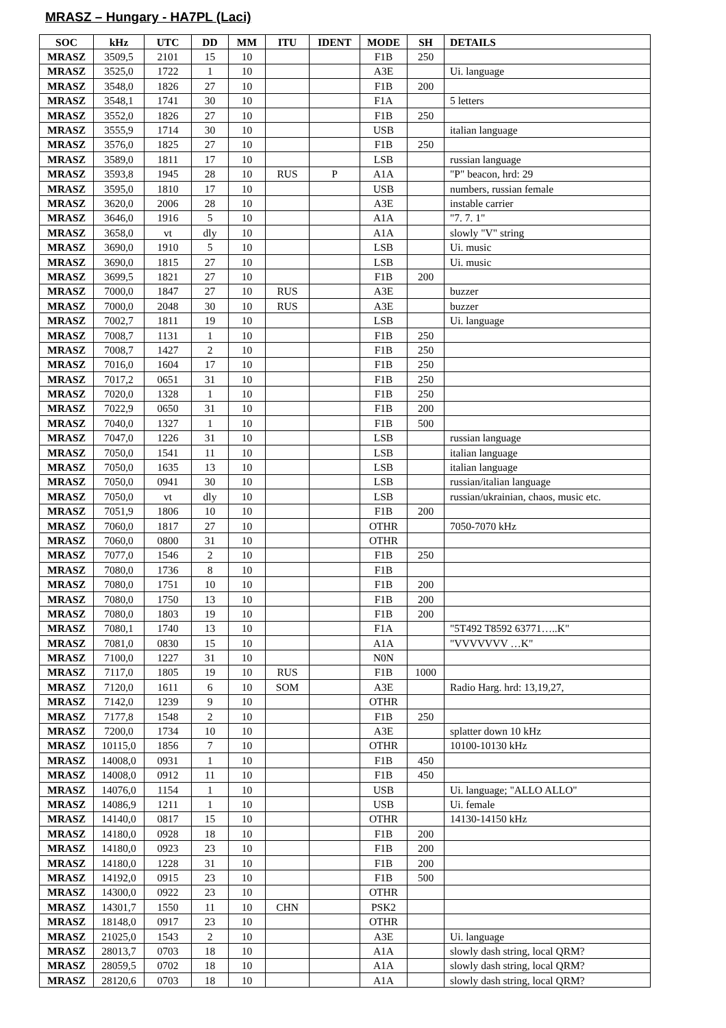MRASZ – Hungary - HA7PL (Laci)
| SOC | kHz | UTC | DD | MM | ITU | IDENT | MODE | SH | DETAILS |
| --- | --- | --- | --- | --- | --- | --- | --- | --- | --- |
| MRASZ | 3509,5 | 2101 | 15 | 10 | | | F1B | 250 | |
| MRASZ | 3525,0 | 1722 | 1 | 10 | | | A3E | | Ui. language |
| MRASZ | 3548,0 | 1826 | 27 | 10 | | | F1B | 200 | |
| MRASZ | 3548,1 | 1741 | 30 | 10 | | | F1A | | 5 letters |
| MRASZ | 3552,0 | 1826 | 27 | 10 | | | F1B | 250 | |
| MRASZ | 3555,9 | 1714 | 30 | 10 | | | USB | | italian language |
| MRASZ | 3576,0 | 1825 | 27 | 10 | | | F1B | 250 | |
| MRASZ | 3589,0 | 1811 | 17 | 10 | | | LSB | | russian language |
| MRASZ | 3593,8 | 1945 | 28 | 10 | RUS | P | A1A | | "P" beacon, hrd: 29 |
| MRASZ | 3595,0 | 1810 | 17 | 10 | | | USB | | numbers, russian female |
| MRASZ | 3620,0 | 2006 | 28 | 10 | | | A3E | | instable carrier |
| MRASZ | 3646,0 | 1916 | 5 | 10 | | | A1A | | "7. 7. 1" |
| MRASZ | 3658,0 | vt | dly | 10 | | | A1A | | slowly "V" string |
| MRASZ | 3690,0 | 1910 | 5 | 10 | | | LSB | | Ui. music |
| MRASZ | 3690,0 | 1815 | 27 | 10 | | | LSB | | Ui. music |
| MRASZ | 3699,5 | 1821 | 27 | 10 | | | F1B | 200 | |
| MRASZ | 7000,0 | 1847 | 27 | 10 | RUS | | A3E | | buzzer |
| MRASZ | 7000,0 | 2048 | 30 | 10 | RUS | | A3E | | buzzer |
| MRASZ | 7002,7 | 1811 | 19 | 10 | | | LSB | | Ui. language |
| MRASZ | 7008,7 | 1131 | 1 | 10 | | | F1B | 250 | |
| MRASZ | 7008,7 | 1427 | 2 | 10 | | | F1B | 250 | |
| MRASZ | 7016,0 | 1604 | 17 | 10 | | | F1B | 250 | |
| MRASZ | 7017,2 | 0651 | 31 | 10 | | | F1B | 250 | |
| MRASZ | 7020,0 | 1328 | 1 | 10 | | | F1B | 250 | |
| MRASZ | 7022,9 | 0650 | 31 | 10 | | | F1B | 200 | |
| MRASZ | 7040,0 | 1327 | 1 | 10 | | | F1B | 500 | |
| MRASZ | 7047,0 | 1226 | 31 | 10 | | | LSB | | russian language |
| MRASZ | 7050,0 | 1541 | 11 | 10 | | | LSB | | italian language |
| MRASZ | 7050,0 | 1635 | 13 | 10 | | | LSB | | italian language |
| MRASZ | 7050,0 | 0941 | 30 | 10 | | | LSB | | russian/italian language |
| MRASZ | 7050,0 | vt | dly | 10 | | | LSB | | russian/ukrainian, chaos, music etc. |
| MRASZ | 7051,9 | 1806 | 10 | 10 | | | F1B | 200 | |
| MRASZ | 7060,0 | 1817 | 27 | 10 | | | OTHR | | 7050-7070 kHz |
| MRASZ | 7060,0 | 0800 | 31 | 10 | | | OTHR | | |
| MRASZ | 7077,0 | 1546 | 2 | 10 | | | F1B | 250 | |
| MRASZ | 7080,0 | 1736 | 8 | 10 | | | F1B | | |
| MRASZ | 7080,0 | 1751 | 10 | 10 | | | F1B | 200 | |
| MRASZ | 7080,0 | 1750 | 13 | 10 | | | F1B | 200 | |
| MRASZ | 7080,0 | 1803 | 19 | 10 | | | F1B | 200 | |
| MRASZ | 7080,1 | 1740 | 13 | 10 | | | F1A | | "5T492 T8592 63771…..K" |
| MRASZ | 7081,0 | 0830 | 15 | 10 | | | A1A | | "VVVVVVV …K" |
| MRASZ | 7100,0 | 1227 | 31 | 10 | | | N0N | | |
| MRASZ | 7117,0 | 1805 | 19 | 10 | RUS | | F1B | 1000 | |
| MRASZ | 7120,0 | 1611 | 6 | 10 | SOM | | A3E | | Radio Harg. hrd: 13,19,27, |
| MRASZ | 7142,0 | 1239 | 9 | 10 | | | OTHR | | |
| MRASZ | 7177,8 | 1548 | 2 | 10 | | | F1B | 250 | |
| MRASZ | 7200,0 | 1734 | 10 | 10 | | | A3E | | splatter down 10 kHz |
| MRASZ | 10115,0 | 1856 | 7 | 10 | | | OTHR | | 10100-10130 kHz |
| MRASZ | 14008,0 | 0931 | 1 | 10 | | | F1B | 450 | |
| MRASZ | 14008,0 | 0912 | 11 | 10 | | | F1B | 450 | |
| MRASZ | 14076,0 | 1154 | 1 | 10 | | | USB | | Ui. language; "ALLO ALLO" |
| MRASZ | 14086,9 | 1211 | 1 | 10 | | | USB | | Ui. female |
| MRASZ | 14140,0 | 0817 | 15 | 10 | | | OTHR | | 14130-14150 kHz |
| MRASZ | 14180,0 | 0928 | 18 | 10 | | | F1B | 200 | |
| MRASZ | 14180,0 | 0923 | 23 | 10 | | | F1B | 200 | |
| MRASZ | 14180,0 | 1228 | 31 | 10 | | | F1B | 200 | |
| MRASZ | 14192,0 | 0915 | 23 | 10 | | | F1B | 500 | |
| MRASZ | 14300,0 | 0922 | 23 | 10 | | | OTHR | | |
| MRASZ | 14301,7 | 1550 | 11 | 10 | CHN | | PSK2 | | |
| MRASZ | 18148,0 | 0917 | 23 | 10 | | | OTHR | | |
| MRASZ | 21025,0 | 1543 | 2 | 10 | | | A3E | | Ui. language |
| MRASZ | 28013,7 | 0703 | 18 | 10 | | | A1A | | slowly dash string, local QRM? |
| MRASZ | 28059,5 | 0702 | 18 | 10 | | | A1A | | slowly dash string, local QRM? |
| MRASZ | 28120,6 | 0703 | 18 | 10 | | | A1A | | slowly dash string, local QRM? |